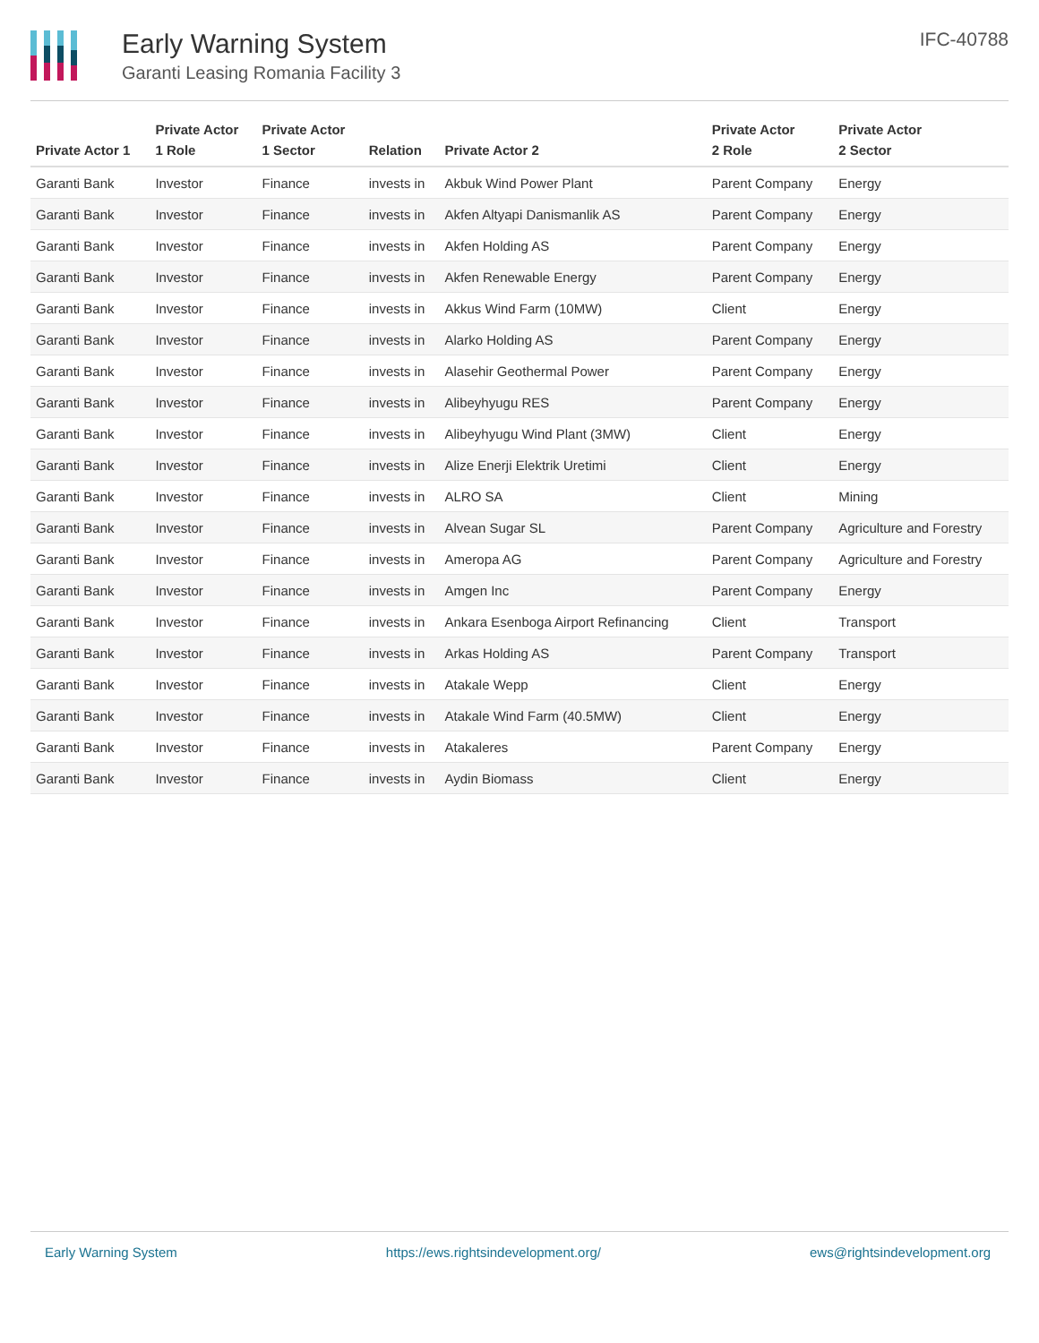Early Warning System
Garanti Leasing Romania Facility 3
IFC-40788
| Private Actor 1 | Private Actor 1 Role | Private Actor 1 Sector | Relation | Private Actor 2 | Private Actor 2 Role | Private Actor 2 Sector |
| --- | --- | --- | --- | --- | --- | --- |
| Garanti Bank | Investor | Finance | invests in | Akbuk Wind Power Plant | Parent Company | Energy |
| Garanti Bank | Investor | Finance | invests in | Akfen Altyapi Danismanlik AS | Parent Company | Energy |
| Garanti Bank | Investor | Finance | invests in | Akfen Holding AS | Parent Company | Energy |
| Garanti Bank | Investor | Finance | invests in | Akfen Renewable Energy | Parent Company | Energy |
| Garanti Bank | Investor | Finance | invests in | Akkus Wind Farm (10MW) | Client | Energy |
| Garanti Bank | Investor | Finance | invests in | Alarko Holding AS | Parent Company | Energy |
| Garanti Bank | Investor | Finance | invests in | Alasehir Geothermal Power | Parent Company | Energy |
| Garanti Bank | Investor | Finance | invests in | Alibeyhyugu RES | Parent Company | Energy |
| Garanti Bank | Investor | Finance | invests in | Alibeyhyugu Wind Plant (3MW) | Client | Energy |
| Garanti Bank | Investor | Finance | invests in | Alize Enerji Elektrik Uretimi | Client | Energy |
| Garanti Bank | Investor | Finance | invests in | ALRO SA | Client | Mining |
| Garanti Bank | Investor | Finance | invests in | Alvean Sugar SL | Parent Company | Agriculture and Forestry |
| Garanti Bank | Investor | Finance | invests in | Ameropa AG | Parent Company | Agriculture and Forestry |
| Garanti Bank | Investor | Finance | invests in | Amgen Inc | Parent Company | Energy |
| Garanti Bank | Investor | Finance | invests in | Ankara Esenboga Airport Refinancing | Client | Transport |
| Garanti Bank | Investor | Finance | invests in | Arkas Holding AS | Parent Company | Transport |
| Garanti Bank | Investor | Finance | invests in | Atakale Wepp | Client | Energy |
| Garanti Bank | Investor | Finance | invests in | Atakale Wind Farm (40.5MW) | Client | Energy |
| Garanti Bank | Investor | Finance | invests in | Atakaleres | Parent Company | Energy |
| Garanti Bank | Investor | Finance | invests in | Aydin Biomass | Client | Energy |
Early Warning System https://ews.rightsindevelopment.org/ ews@rightsindevelopment.org